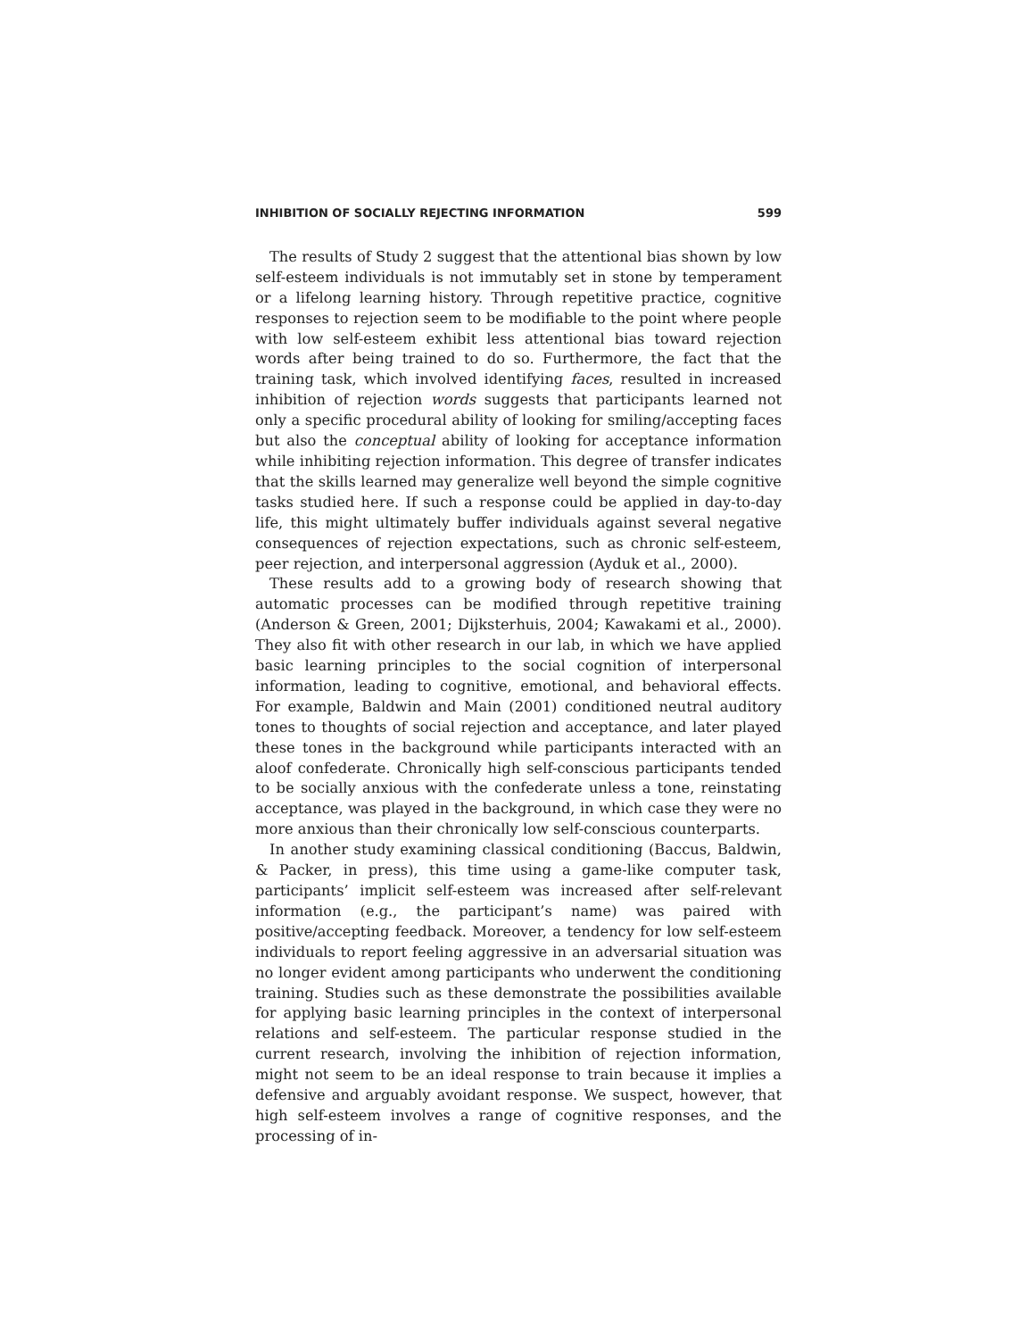INHIBITION OF SOCIALLY REJECTING INFORMATION 599
The results of Study 2 suggest that the attentional bias shown by low self-esteem individuals is not immutably set in stone by temperament or a lifelong learning history. Through repetitive practice, cognitive responses to rejection seem to be modifiable to the point where people with low self-esteem exhibit less attentional bias toward rejection words after being trained to do so. Furthermore, the fact that the training task, which involved identifying faces, resulted in increased inhibition of rejection words suggests that participants learned not only a specific procedural ability of looking for smiling/accepting faces but also the conceptual ability of looking for acceptance information while inhibiting rejection information. This degree of transfer indicates that the skills learned may generalize well beyond the simple cognitive tasks studied here. If such a response could be applied in day-to-day life, this might ultimately buffer individuals against several negative consequences of rejection expectations, such as chronic self-esteem, peer rejection, and interpersonal aggression (Ayduk et al., 2000).
These results add to a growing body of research showing that automatic processes can be modified through repetitive training (Anderson & Green, 2001; Dijksterhuis, 2004; Kawakami et al., 2000). They also fit with other research in our lab, in which we have applied basic learning principles to the social cognition of interpersonal information, leading to cognitive, emotional, and behavioral effects. For example, Baldwin and Main (2001) conditioned neutral auditory tones to thoughts of social rejection and acceptance, and later played these tones in the background while participants interacted with an aloof confederate. Chronically high self-conscious participants tended to be socially anxious with the confederate unless a tone, reinstating acceptance, was played in the background, in which case they were no more anxious than their chronically low self-conscious counterparts.
In another study examining classical conditioning (Baccus, Baldwin, & Packer, in press), this time using a game-like computer task, participants’ implicit self-esteem was increased after self-relevant information (e.g., the participant’s name) was paired with positive/accepting feedback. Moreover, a tendency for low self-esteem individuals to report feeling aggressive in an adversarial situation was no longer evident among participants who underwent the conditioning training. Studies such as these demonstrate the possibilities available for applying basic learning principles in the context of interpersonal relations and self-esteem. The particular response studied in the current research, involving the inhibition of rejection information, might not seem to be an ideal response to train because it implies a defensive and arguably avoidant response. We suspect, however, that high self-esteem involves a range of cognitive responses, and the processing of in-